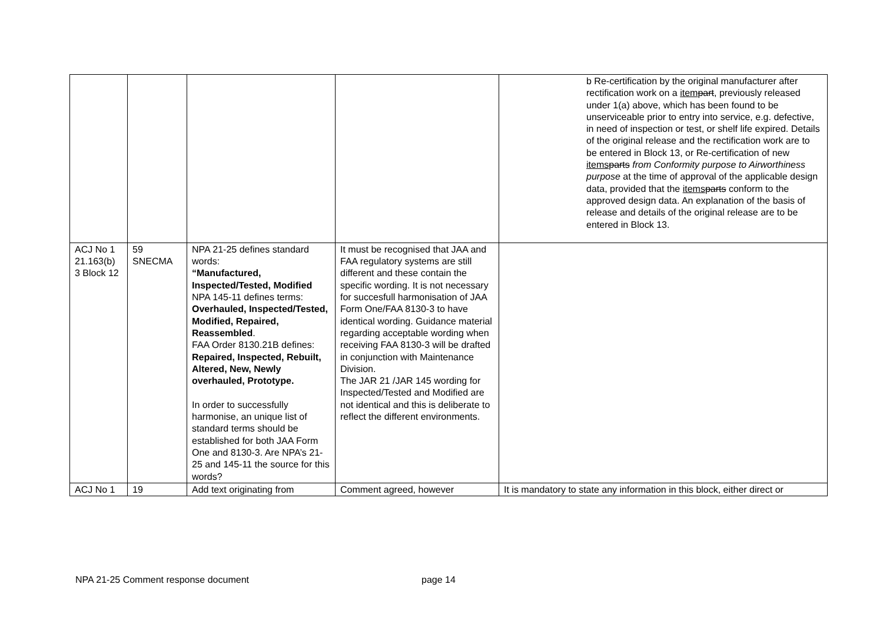| | | | | b Re-certification by the original manufacturer after rectification work on a item part , previously released under 1(a) above, which has been found to be unserviceable prior to entry into service, e.g. defective, in need of inspection or test, or shelf life expired. Details of the original release and the rectification work are to be entered in Block 13, or Re-certification of new items parts from Conformity purpose to Airworthiness purpose at the time of approval of the applicable design data, provided that the items parts conform to the approved design data. An explanation of the basis of release and details of the original release are to be entered in Block 13. |
| ACJ No 1 21.163(b) 3 Block 12 | 59 SNECMA | NPA 21-25 defines standard words: “Manufactured, Inspected/Tested, Modified NPA 145-11 defines terms: Overhauled, Inspected/Tested, Modified, Repaired, Reassembled . FAA Order 8130.21B defines: Repaired, Inspected, Rebuilt, Altered, New, Newly overhauled, Prototype. In order to successfully harmonise, an unique list of standard terms should be established for both JAA Form One and 8130-3. Are NPA’s 21-25 and 145-11 the source for this words? | It must be recognised that JAA and FAA regulatory systems are still different and these contain the specific wording. It is not necessary for succesfull harmonisation of JAA Form One/FAA 8130-3 to have identical wording. Guidance material regarding acceptable wording when receiving FAA 8130-3 will be drafted in conjunction with Maintenance Division. The JAR 21 /JAR 145 wording for Inspected/Tested and Modified are not identical and this is deliberate to reflect the different environments. | |
| ACJ No 1 | 19 | Add text originating from | Comment agreed, however | It is mandatory to state any information in this block, either direct or |
NPA 21-25 Comment response document page 14